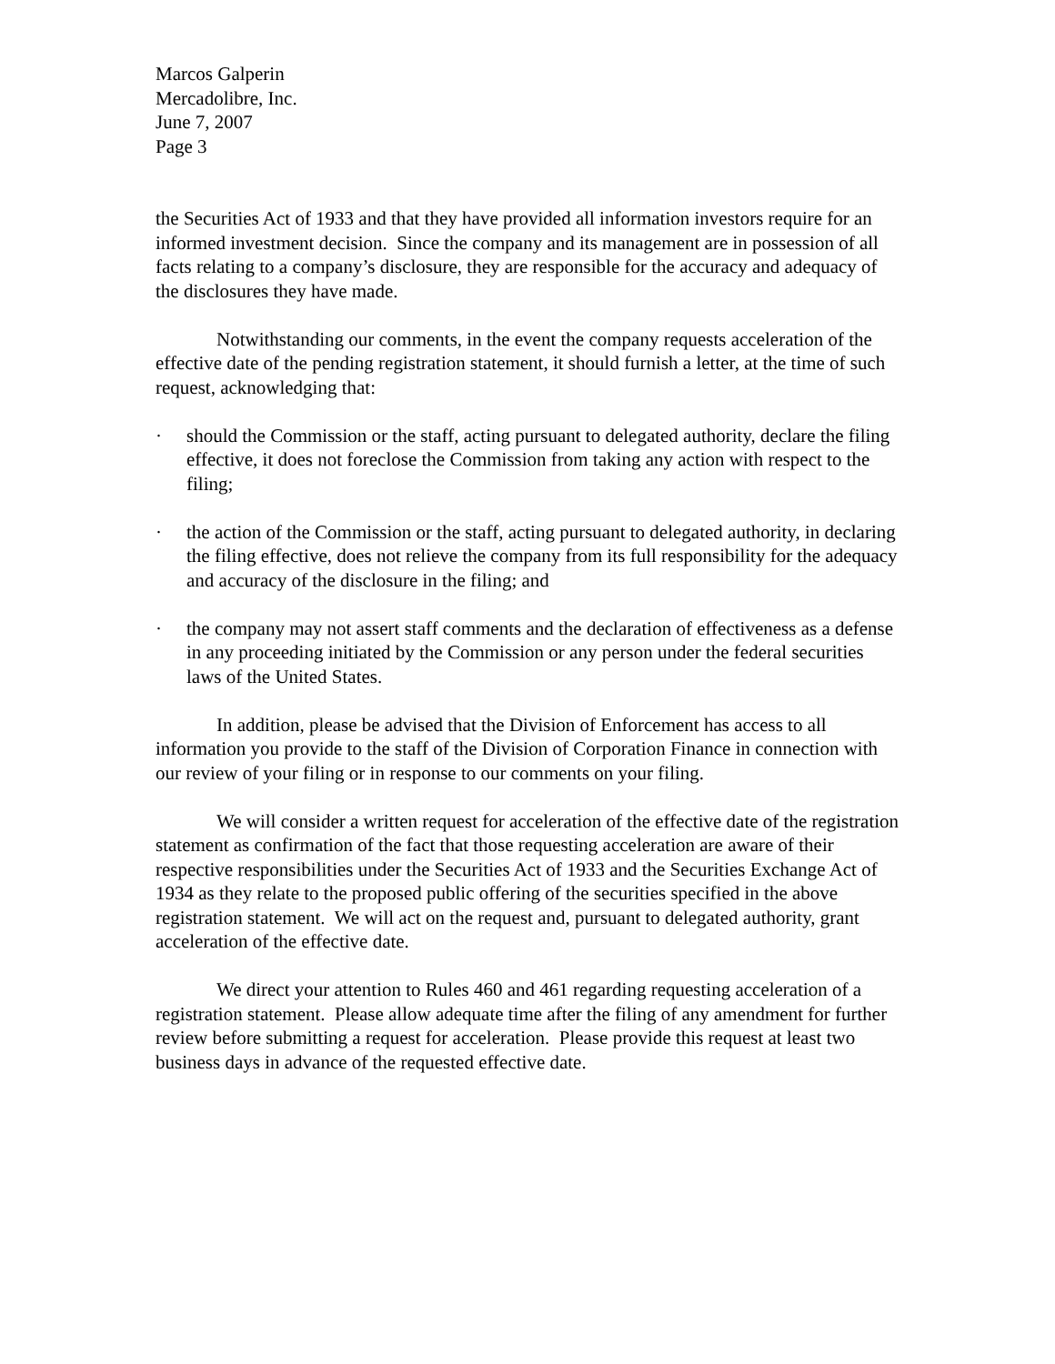Marcos Galperin
Mercadolibre, Inc.
June 7, 2007
Page 3
the Securities Act of 1933 and that they have provided all information investors require for an informed investment decision. Since the company and its management are in possession of all facts relating to a company’s disclosure, they are responsible for the accuracy and adequacy of the disclosures they have made.
Notwithstanding our comments, in the event the company requests acceleration of the effective date of the pending registration statement, it should furnish a letter, at the time of such request, acknowledging that:
· should the Commission or the staff, acting pursuant to delegated authority, declare the filing effective, it does not foreclose the Commission from taking any action with respect to the filing;
· the action of the Commission or the staff, acting pursuant to delegated authority, in declaring the filing effective, does not relieve the company from its full responsibility for the adequacy and accuracy of the disclosure in the filing; and
· the company may not assert staff comments and the declaration of effectiveness as a defense in any proceeding initiated by the Commission or any person under the federal securities laws of the United States.
In addition, please be advised that the Division of Enforcement has access to all information you provide to the staff of the Division of Corporation Finance in connection with our review of your filing or in response to our comments on your filing.
We will consider a written request for acceleration of the effective date of the registration statement as confirmation of the fact that those requesting acceleration are aware of their respective responsibilities under the Securities Act of 1933 and the Securities Exchange Act of 1934 as they relate to the proposed public offering of the securities specified in the above registration statement. We will act on the request and, pursuant to delegated authority, grant acceleration of the effective date.
We direct your attention to Rules 460 and 461 regarding requesting acceleration of a registration statement. Please allow adequate time after the filing of any amendment for further review before submitting a request for acceleration. Please provide this request at least two business days in advance of the requested effective date.